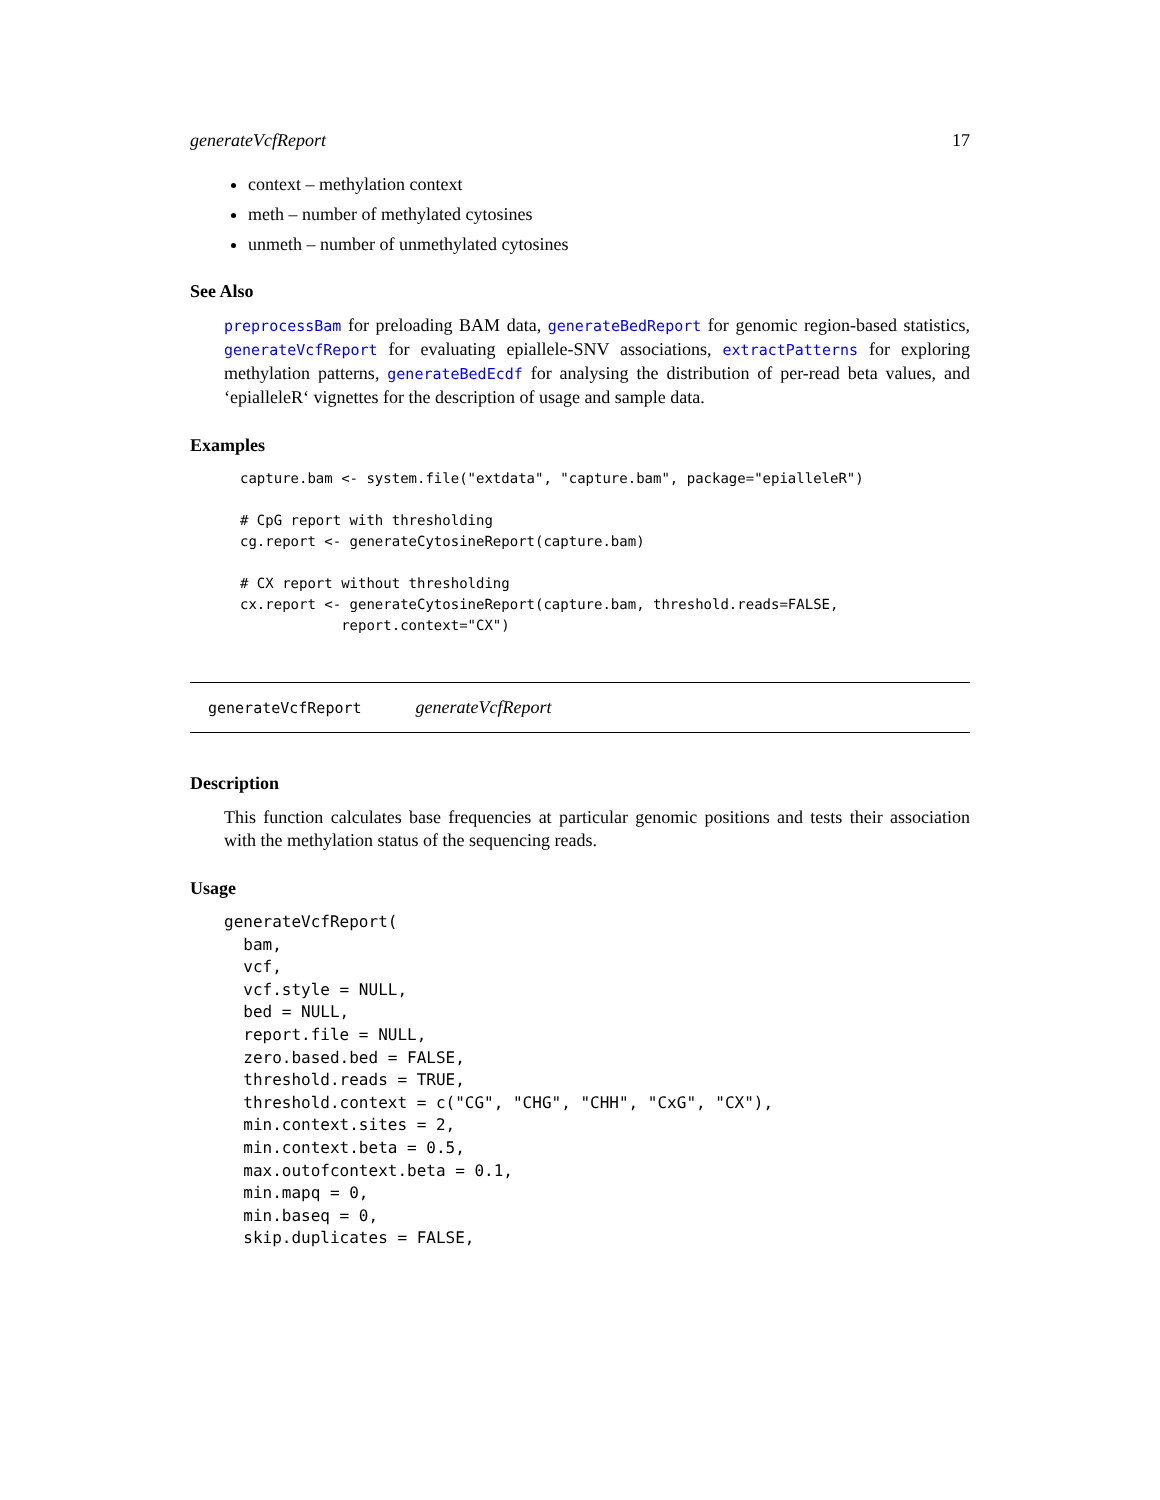generateVcfReport 17
context – methylation context
meth – number of methylated cytosines
unmeth – number of unmethylated cytosines
See Also
preprocessBam for preloading BAM data, generateBedReport for genomic region-based statistics, generateVcfReport for evaluating epiallele-SNV associations, extractPatterns for exploring methylation patterns, generateBedEcdf for analysing the distribution of per-read beta values, and ‘epialleleR‘ vignettes for the description of usage and sample data.
Examples
capture.bam <- system.file("extdata", "capture.bam", package="epialleleR")

# CpG report with thresholding
cg.report <- generateCytosineReport(capture.bam)

# CX report without thresholding
cx.report <- generateCytosineReport(capture.bam, threshold.reads=FALSE,
            report.context="CX")
generateVcfReport generateVcfReport
Description
This function calculates base frequencies at particular genomic positions and tests their association with the methylation status of the sequencing reads.
Usage
generateVcfReport(
  bam,
  vcf,
  vcf.style = NULL,
  bed = NULL,
  report.file = NULL,
  zero.based.bed = FALSE,
  threshold.reads = TRUE,
  threshold.context = c("CG", "CHG", "CHH", "CxG", "CX"),
  min.context.sites = 2,
  min.context.beta = 0.5,
  max.outofcontext.beta = 0.1,
  min.mapq = 0,
  min.baseq = 0,
  skip.duplicates = FALSE,